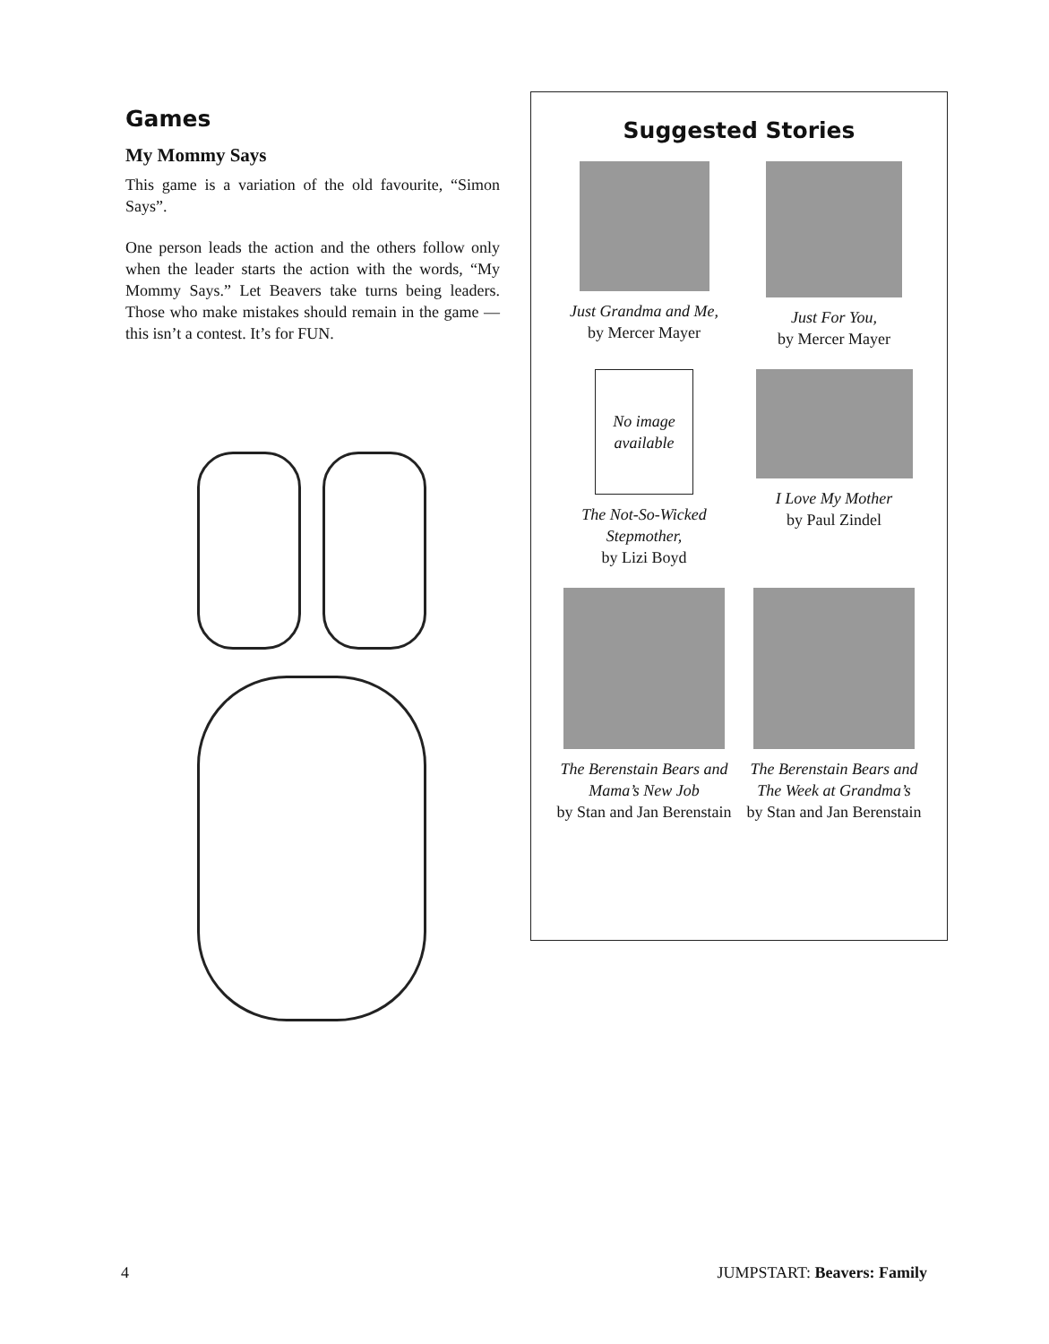Games
My Mommy Says
This game is a variation of the old favourite, “Simon Says”.
One person leads the action and the others follow only when the leader starts the action with the words, “My Mommy Says.” Let Beavers take turns being leaders. Those who make mistakes should remain in the game — this isn’t a contest. It’s for FUN.
Suggested Stories
Just Grandma and Me,
by Mercer Mayer
Just For You,
by Mercer Mayer
No image available
The Not-So-Wicked Stepmother,
by Lizi Boyd
I Love My Mother
by Paul Zindel
The Berenstain Bears and Mama’s New Job
by Stan and Jan Berenstain
The Berenstain Bears and The Week at Grandma’s
by Stan and Jan Berenstain
4 JUMPSTART: Beavers: Family